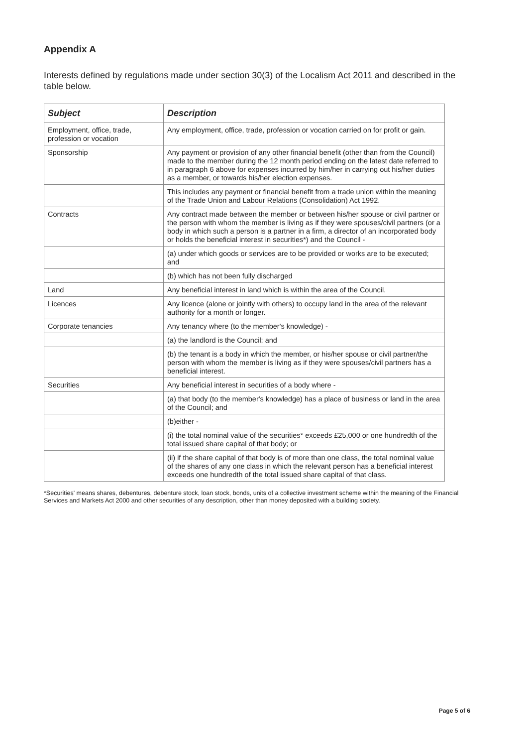Appendix A
Interests defined by regulations made under section 30(3) of the Localism Act 2011 and described in the table below.
| Subject | Description |
| --- | --- |
| Employment, office, trade, profession or vocation | Any employment, office, trade, profession or vocation carried on for profit or gain. |
| Sponsorship | Any payment or provision of any other financial benefit (other than from the Council) made to the member during the 12 month period ending on the latest date referred to in paragraph 6 above for expenses incurred by him/her in carrying out his/her duties as a member, or towards his/her election expenses. |
| | This includes any payment or financial benefit from a trade union within the meaning of the Trade Union and Labour Relations (Consolidation) Act 1992. |
| Contracts | Any contract made between the member or between his/her spouse or civil partner or the person with whom the member is living as if they were spouses/civil partners (or a body in which such a person is a partner in a firm, a director of an incorporated body or holds the beneficial interest in securities*) and the Council - |
| | (a) under which goods or services are to be provided or works are to be executed; and |
| | (b) which has not been fully discharged |
| Land | Any beneficial interest in land which is within the area of the Council. |
| Licences | Any licence (alone or jointly with others) to occupy land in the area of the relevant authority for a month or longer. |
| Corporate tenancies | Any tenancy where (to the member's knowledge) - |
| | (a) the landlord is the Council; and |
| | (b) the tenant is a body in which the member, or his/her spouse or civil partner/the person with whom the member is living as if they were spouses/civil partners has a beneficial interest. |
| Securities | Any beneficial interest in securities of a body where - |
| | (a) that body (to the member's knowledge) has a place of business or land in the area of the Council; and |
| | (b)either - |
| | (i) the total nominal value of the securities* exceeds £25,000 or one hundredth of the total issued share capital of that body; or |
| | (ii) if the share capital of that body is of more than one class, the total nominal value of the shares of any one class in which the relevant person has a beneficial interest exceeds one hundredth of the total issued share capital of that class. |
*Securities' means shares, debentures, debenture stock, loan stock, bonds, units of a collective investment scheme within the meaning of the Financial Services and Markets Act 2000 and other securities of any description, other than money deposited with a building society.
Page 5 of 6